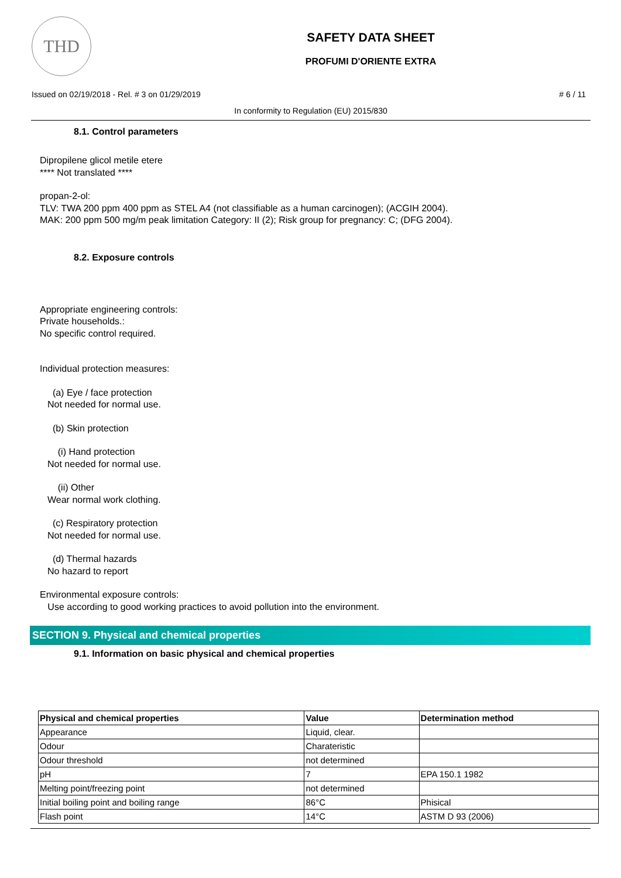THD
SAFETY DATA SHEET
PROFUMI D'ORIENTE EXTRA
Issued on 02/19/2018 - Rel. # 3 on 01/29/2019 # 6 / 11
In conformity to Regulation (EU) 2015/830
8.1. Control parameters
Dipropilene glicol metile etere
**** Not translated ****
propan-2-ol:
TLV: TWA 200 ppm 400 ppm as STEL A4 (not classifiable as a human carcinogen); (ACGIH 2004).
MAK: 200 ppm 500 mg/m peak limitation Category: II (2); Risk group for pregnancy: C; (DFG 2004).
8.2. Exposure controls
Appropriate engineering controls:
Private households.:
No specific control required.
Individual protection measures:
(a) Eye / face protection
Not needed for normal use.
(b) Skin protection
(i) Hand protection
Not needed for normal use.
(ii) Other
Wear normal work clothing.
(c) Respiratory protection
Not needed for normal use.
(d) Thermal hazards
No hazard to report
Environmental exposure controls:
Use according to good working practices to avoid pollution into the environment.
SECTION 9. Physical and chemical properties
9.1. Information on basic physical and chemical properties
| Physical and chemical properties | Value | Determination method |
| --- | --- | --- |
| Appearance | Liquid, clear. | |
| Odour | Charateristic | |
| Odour threshold | not determined | |
| pH | 7 | EPA 150.1 1982 |
| Melting point/freezing point | not determined | |
| Initial boiling point and boiling range | 86°C | Phisical |
| Flash point | 14°C | ASTM D 93 (2006) |